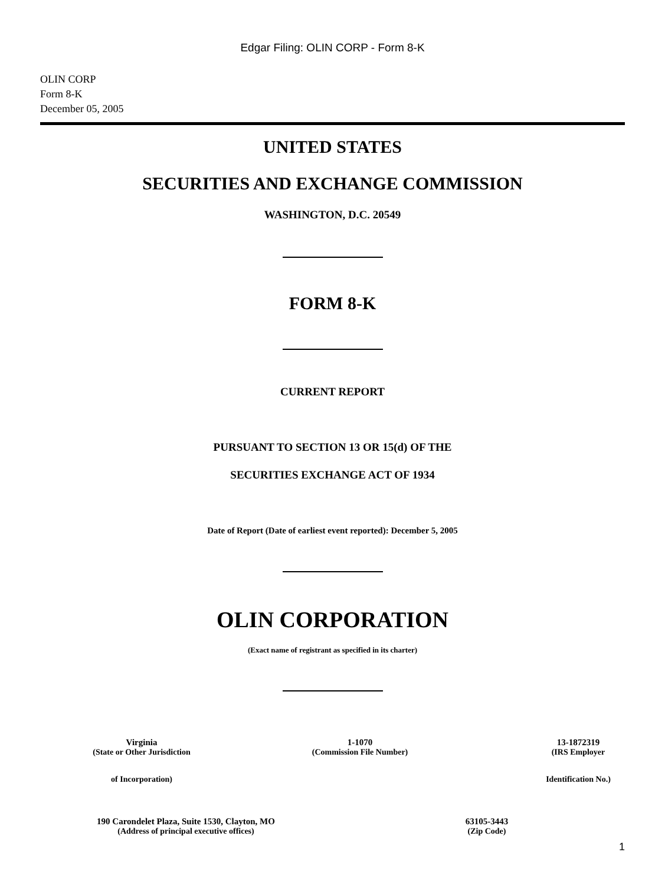Edgar Filing: OLIN CORP - Form 8-K
OLIN CORP
Form 8-K
December 05, 2005
UNITED STATES
SECURITIES AND EXCHANGE COMMISSION
WASHINGTON, D.C. 20549
FORM 8-K
CURRENT REPORT
PURSUANT TO SECTION 13 OR 15(d) OF THE
SECURITIES EXCHANGE ACT OF 1934
Date of Report (Date of earliest event reported): December 5, 2005
OLIN CORPORATION
(Exact name of registrant as specified in its charter)
| Virginia | 1-1070 | 13-1872319 |
| (State or Other Jurisdiction | (Commission File Number) | (IRS Employer |
| of Incorporation) | | Identification No.) |
| 190 Carondelet Plaza, Suite 1530, Clayton, MO | 63105-3443 |
| (Address of principal executive offices) | (Zip Code) |
1